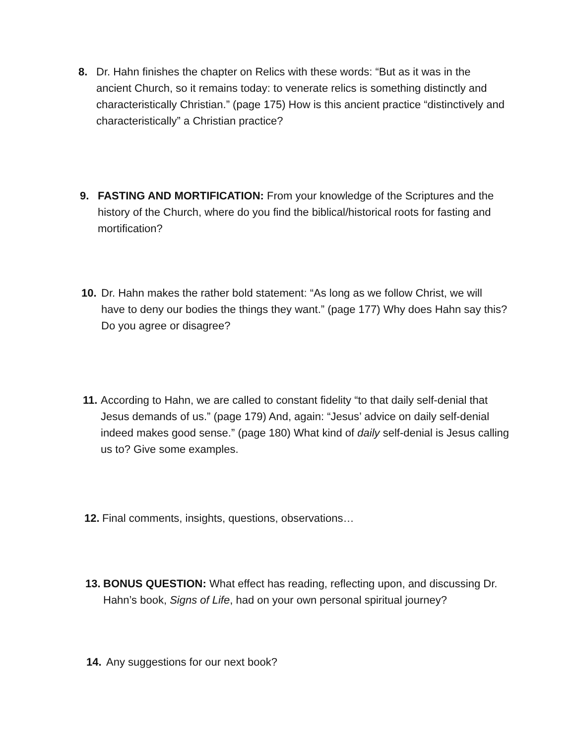8. Dr. Hahn finishes the chapter on Relics with these words: “But as it was in the ancient Church, so it remains today: to venerate relics is something distinctly and characteristically Christian.” (page 175) How is this ancient practice “distinctively and characteristically” a Christian practice?
9. FASTING AND MORTIFICATION: From your knowledge of the Scriptures and the history of the Church, where do you find the biblical/historical roots for fasting and mortification?
10. Dr. Hahn makes the rather bold statement: “As long as we follow Christ, we will have to deny our bodies the things they want.” (page 177) Why does Hahn say this? Do you agree or disagree?
11.
According to Hahn, we are called to constant fidelity “to that daily self-denial that Jesus demands of us.” (page 179) And, again: “Jesus’ advice on daily self-denial indeed makes good sense.” (page 180) What kind of daily self-denial is Jesus calling us to? Give some examples.
12.
Final comments, insights, questions, observations…
13.
BONUS QUESTION: What effect has reading, reflecting upon, and discussing Dr. Hahn’s book, Signs of Life, had on your own personal spiritual journey?
14. Any suggestions for our next book?